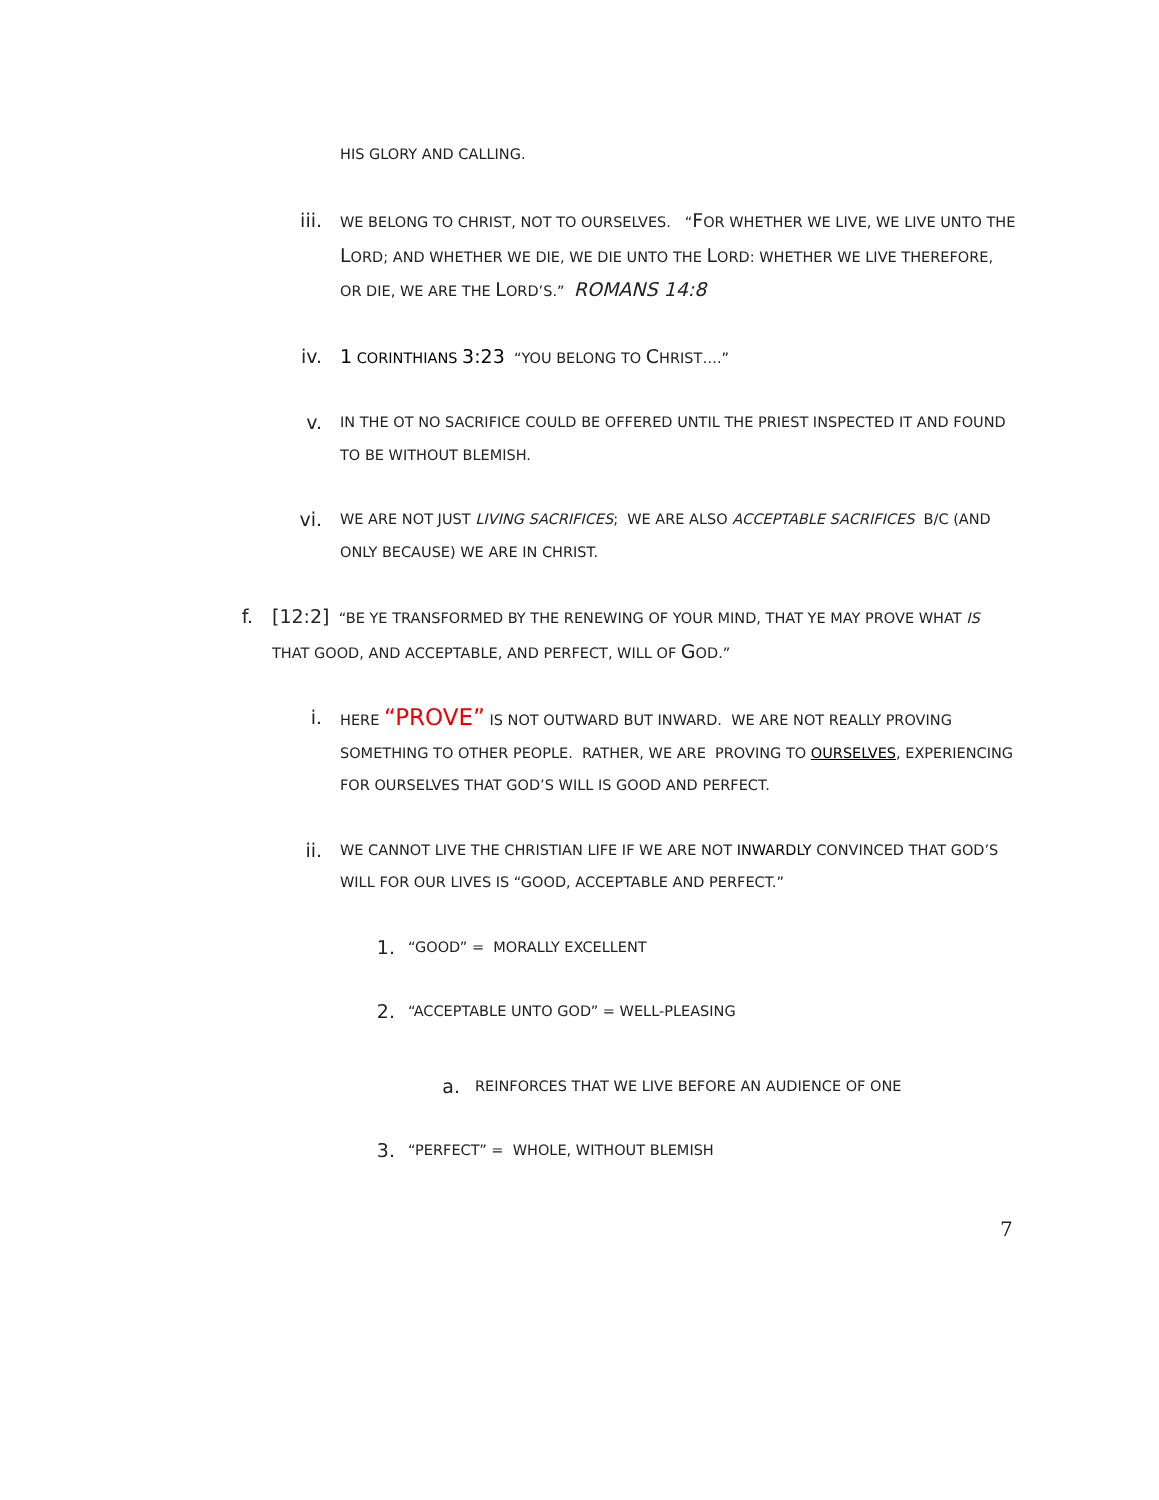HIS GLORY AND CALLING.
iii.
WE BELONG TO CHRIST, NOT TO OURSELVES. “FOR WHETHER WE LIVE, WE LIVE UNTO THE LORD; AND WHETHER WE DIE, WE DIE UNTO THE LORD: WHETHER WE LIVE THEREFORE, OR DIE, WE ARE THE LORD’S.” ROMANS 14:8
iv. 1 CORINTHIANS 3:23 “YOU BELONG TO CHRIST….”
v.
IN THE OT NO SACRIFICE COULD BE OFFERED UNTIL THE PRIEST INSPECTED IT AND FOUND TO BE WITHOUT BLEMISH.
vi.
WE ARE NOT JUST LIVING SACRIFICES; WE ARE ALSO ACCEPTABLE SACRIFICES B/C (AND ONLY BECAUSE) WE ARE IN CHRIST.
f. [12:2] “BE YE TRANSFORMED BY THE RENEWING OF YOUR MIND, THAT YE MAY PROVE WHAT IS THAT GOOD, AND ACCEPTABLE, AND PERFECT, WILL OF GOD.”
i.
HERE “PROVE” IS NOT OUTWARD BUT INWARD. WE ARE NOT REALLY PROVING SOMETHING TO OTHER PEOPLE. RATHER, WE ARE PROVING TO OURSELVES, EXPERIENCING FOR OURSELVES THAT GOD’S WILL IS GOOD AND PERFECT.
ii.
WE CANNOT LIVE THE CHRISTIAN LIFE IF WE ARE NOT INWARDLY CONVINCED THAT GOD’S WILL FOR OUR LIVES IS “GOOD, ACCEPTABLE AND PERFECT.”
1.
“GOOD” = MORALLY EXCELLENT
2.
“ACCEPTABLE UNTO GOD” = WELL-PLEASING
a.
REINFORCES THAT WE LIVE BEFORE AN AUDIENCE OF ONE
3.
“PERFECT” = WHOLE, WITHOUT BLEMISH
7